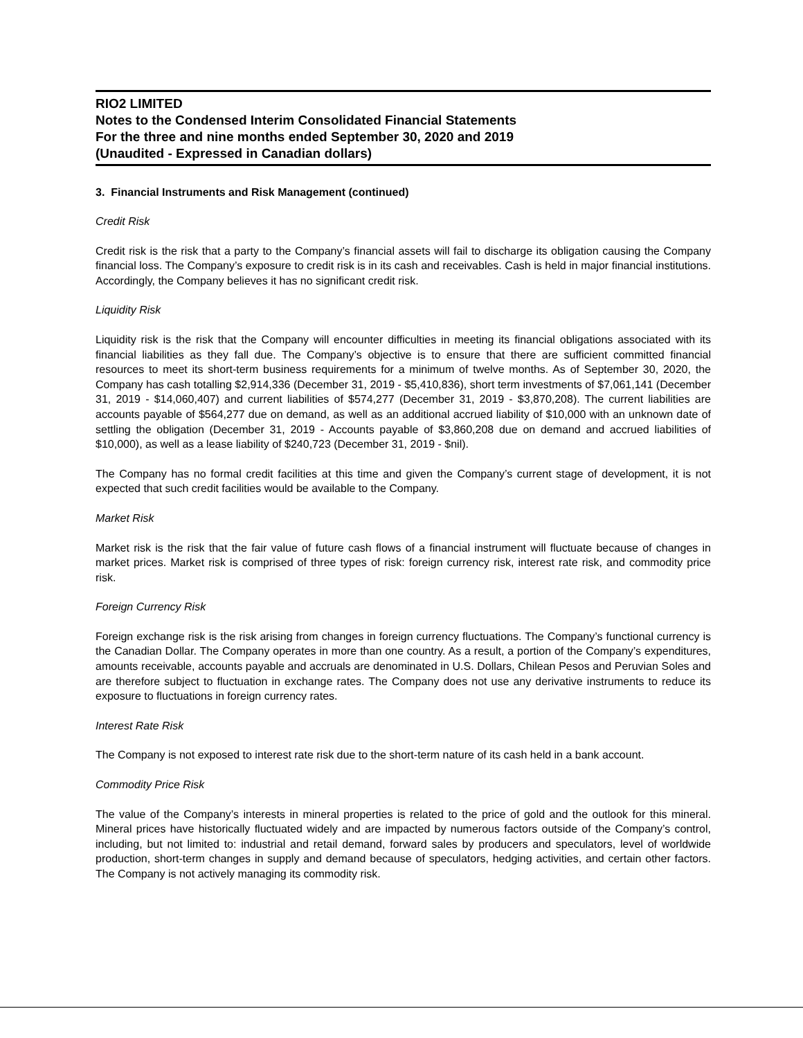RIO2 LIMITED
Notes to the Condensed Interim Consolidated Financial Statements
For the three and nine months ended September 30, 2020 and 2019
(Unaudited - Expressed in Canadian dollars)
3. Financial Instruments and Risk Management (continued)
Credit Risk
Credit risk is the risk that a party to the Company’s financial assets will fail to discharge its obligation causing the Company financial loss. The Company’s exposure to credit risk is in its cash and receivables. Cash is held in major financial institutions. Accordingly, the Company believes it has no significant credit risk.
Liquidity Risk
Liquidity risk is the risk that the Company will encounter difficulties in meeting its financial obligations associated with its financial liabilities as they fall due. The Company’s objective is to ensure that there are sufficient committed financial resources to meet its short-term business requirements for a minimum of twelve months. As of September 30, 2020, the Company has cash totalling $2,914,336 (December 31, 2019 - $5,410,836), short term investments of $7,061,141 (December 31, 2019 - $14,060,407) and current liabilities of $574,277 (December 31, 2019 - $3,870,208). The current liabilities are accounts payable of $564,277 due on demand, as well as an additional accrued liability of $10,000 with an unknown date of settling the obligation (December 31, 2019 - Accounts payable of $3,860,208 due on demand and accrued liabilities of $10,000), as well as a lease liability of $240,723 (December 31, 2019 - $nil).
The Company has no formal credit facilities at this time and given the Company’s current stage of development, it is not expected that such credit facilities would be available to the Company.
Market Risk
Market risk is the risk that the fair value of future cash flows of a financial instrument will fluctuate because of changes in market prices. Market risk is comprised of three types of risk: foreign currency risk, interest rate risk, and commodity price risk.
Foreign Currency Risk
Foreign exchange risk is the risk arising from changes in foreign currency fluctuations. The Company’s functional currency is the Canadian Dollar. The Company operates in more than one country. As a result, a portion of the Company’s expenditures, amounts receivable, accounts payable and accruals are denominated in U.S. Dollars, Chilean Pesos and Peruvian Soles and are therefore subject to fluctuation in exchange rates. The Company does not use any derivative instruments to reduce its exposure to fluctuations in foreign currency rates.
Interest Rate Risk
The Company is not exposed to interest rate risk due to the short-term nature of its cash held in a bank account.
Commodity Price Risk
The value of the Company’s interests in mineral properties is related to the price of gold and the outlook for this mineral. Mineral prices have historically fluctuated widely and are impacted by numerous factors outside of the Company’s control, including, but not limited to: industrial and retail demand, forward sales by producers and speculators, level of worldwide production, short-term changes in supply and demand because of speculators, hedging activities, and certain other factors. The Company is not actively managing its commodity risk.